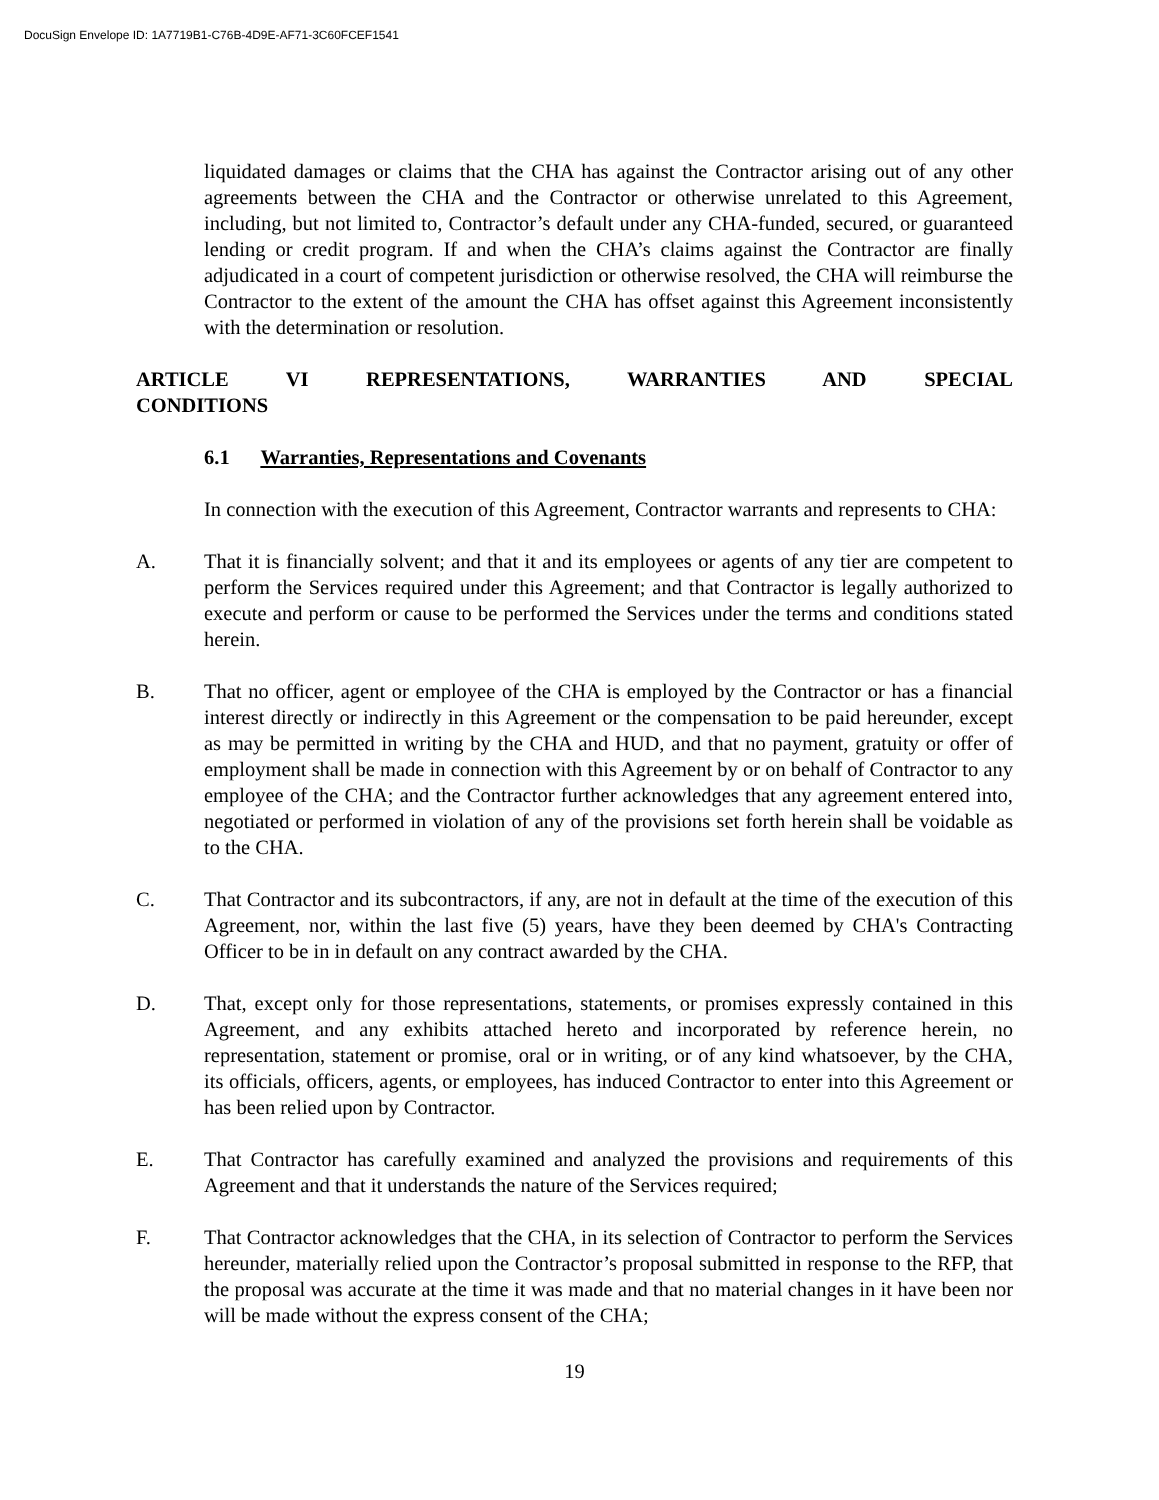DocuSign Envelope ID: 1A7719B1-C76B-4D9E-AF71-3C60FCEF1541
liquidated damages or claims that the CHA has against the Contractor arising out of any other agreements between the CHA and the Contractor or otherwise unrelated to this Agreement, including, but not limited to, Contractor’s default under any CHA-funded, secured, or guaranteed lending or credit program. If and when the CHA’s claims against the Contractor are finally adjudicated in a court of competent jurisdiction or otherwise resolved, the CHA will reimburse the Contractor to the extent of the amount the CHA has offset against this Agreement inconsistently with the determination or resolution.
ARTICLE VI REPRESENTATIONS, WARRANTIES AND SPECIAL
CONDITIONS
6.1 Warranties, Representations and Covenants
In connection with the execution of this Agreement, Contractor warrants and represents to CHA:
A. That it is financially solvent; and that it and its employees or agents of any tier are competent to perform the Services required under this Agreement; and that Contractor is legally authorized to execute and perform or cause to be performed the Services under the terms and conditions stated herein.
B. That no officer, agent or employee of the CHA is employed by the Contractor or has a financial interest directly or indirectly in this Agreement or the compensation to be paid hereunder, except as may be permitted in writing by the CHA and HUD, and that no payment, gratuity or offer of employment shall be made in connection with this Agreement by or on behalf of Contractor to any employee of the CHA; and the Contractor further acknowledges that any agreement entered into, negotiated or performed in violation of any of the provisions set forth herein shall be voidable as to the CHA.
C. That Contractor and its subcontractors, if any, are not in default at the time of the execution of this Agreement, nor, within the last five (5) years, have they been deemed by CHA's Contracting Officer to be in in default on any contract awarded by the CHA.
D. That, except only for those representations, statements, or promises expressly contained in this Agreement, and any exhibits attached hereto and incorporated by reference herein, no representation, statement or promise, oral or in writing, or of any kind whatsoever, by the CHA, its officials, officers, agents, or employees, has induced Contractor to enter into this Agreement or has been relied upon by Contractor.
E. That Contractor has carefully examined and analyzed the provisions and requirements of this Agreement and that it understands the nature of the Services required;
F. That Contractor acknowledges that the CHA, in its selection of Contractor to perform the Services hereunder, materially relied upon the Contractor’s proposal submitted in response to the RFP, that the proposal was accurate at the time it was made and that no material changes in it have been nor will be made without the express consent of the CHA;
19